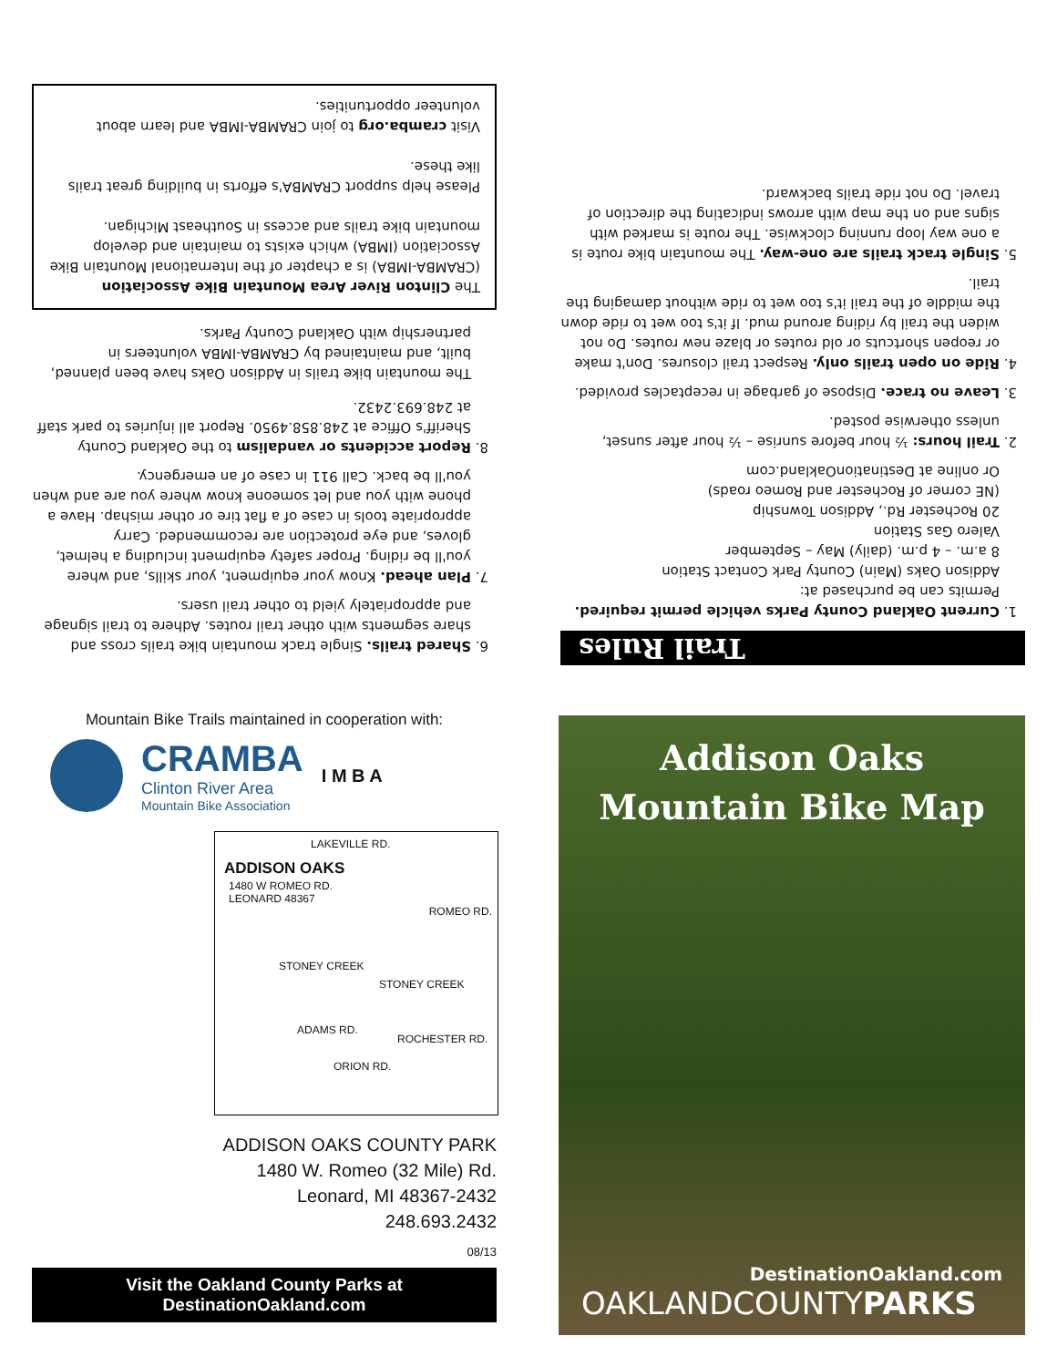Trail Rules
1. Current Oakland County Parks vehicle permit required.
Permits can be purchased at:
Addison Oaks (Main) County Park Contact Station
8 a.m. – 4 p.m. (daily) May – September
Valero Gas Station
20 Rochester Rd., Addison Township
(NE corner of Rochester and Romeo roads)
Or online at DestinationOakland.com
2. Trail hours: ½ hour before sunrise – ½ hour after sunset, unless otherwise posted.
3. Leave no trace. Dispose of garbage in receptacles provided.
4. Ride on open trails only. Respect trail closures. Don't make or reopen shortcuts or old routes or blaze new routes. Do not widen the trail by riding around mud. If it's too wet to ride down the middle of the trail it's too wet to ride without damaging the trail.
5. Single track trails are one-way. The mountain bike route is a one way loop running clockwise. The route is marked with signs and on the map with arrows indicating the direction of travel. Do not ride trails backward.
6. Shared trails. Single track mountain bike trails cross and share segments with other trail routes. Adhere to trail signage and appropriately yield to other trail users.
7. Plan ahead. Know your equipment, your skills, and where you'll be riding. Proper safety equipment including a helmet, gloves, and eye protection are recommended. Carry appropriate tools in case of a flat tire or other mishap. Have a phone with you and let someone know where you are and when you'll be back. Call 911 in case of an emergency.
8. Report accidents or vandalism to the Oakland County Sheriff's Office at 248.858.4950. Report all injuries to park staff at 248.693.2432.
The mountain bike trails in Addison Oaks have been planned, built, and maintained by CRAMBA-IMBA volunteers in partnership with Oakland County Parks.
The Clinton River Area Mountain Bike Association (CRAMBA-IMBA) is a chapter of the International Mountain Bike Association (IMBA) which exists to maintain and develop mountain bike trails and access in Southeast Michigan.
Please help support CRAMBA's efforts in building great trails like these.
Visit cramba.org to join CRAMBA-IMBA and learn about volunteer opportunities.
Mountain Bike Trails maintained in cooperation with:
CRAMBA
Clinton River Area
Mountain Bike Association
I M B A
ADDISON OAKS
1480 W ROMEO RD.
LEONARD 48367
LAKEVILLE RD.
ROMEO RD.
STONEY CREEK
STONEY CREEK
ADAMS RD.
ROCHESTER RD.
ORION RD.
ADDISON OAKS COUNTY PARK
1480 W. Romeo (32 Mile) Rd.
Leonard, MI 48367-2432
248.693.2432
08/13
Visit the Oakland County Parks at
DestinationOakland.com
Addison Oaks
Mountain Bike Map
DestinationOakland.com
OAKLANDCOUNTYPARKS